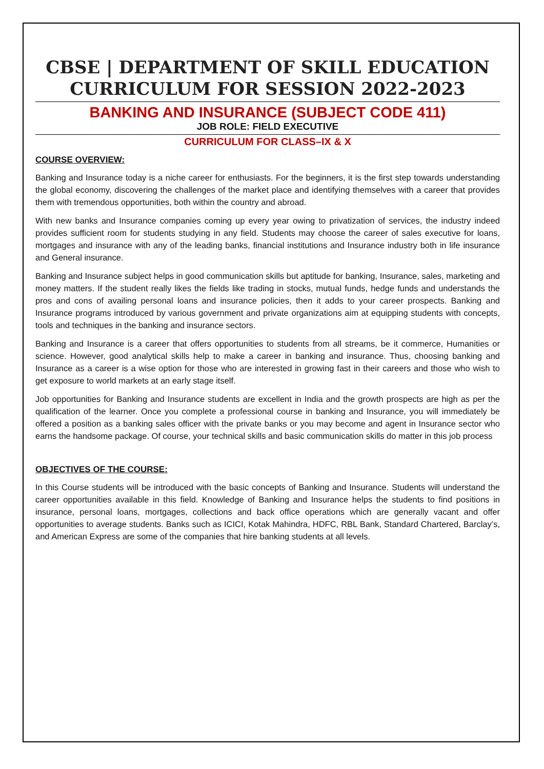CBSE | DEPARTMENT OF SKILL EDUCATION
CURRICULUM FOR SESSION 2022-2023
BANKING AND INSURANCE (SUBJECT CODE 411)
JOB ROLE: FIELD EXECUTIVE
CURRICULUM FOR CLASS–IX & X
COURSE OVERVIEW:
Banking and Insurance today is a niche career for enthusiasts. For the beginners, it is the first step towards understanding the global economy, discovering the challenges of the market place and identifying themselves with a career that provides them with tremendous opportunities, both within the country and abroad.
With new banks and Insurance companies coming up every year owing to privatization of services, the industry indeed provides sufficient room for students studying in any field. Students may choose the career of sales executive for loans, mortgages and insurance with any of the leading banks, financial institutions and Insurance industry both in life insurance and General insurance.
Banking and Insurance subject helps in good communication skills but aptitude for banking, Insurance, sales, marketing and money matters. If the student really likes the fields like trading in stocks, mutual funds, hedge funds and understands the pros and cons of availing personal loans and insurance policies, then it adds to your career prospects. Banking and Insurance programs introduced by various government and private organizations aim at equipping students with concepts, tools and techniques in the banking and insurance sectors.
Banking and Insurance is a career that offers opportunities to students from all streams, be it commerce, Humanities or science. However, good analytical skills help to make a career in banking and insurance. Thus, choosing banking and Insurance as a career is a wise option for those who are interested in growing fast in their careers and those who wish to get exposure to world markets at an early stage itself.
Job opportunities for Banking and Insurance students are excellent in India and the growth prospects are high as per the qualification of the learner. Once you complete a professional course in banking and Insurance, you will immediately be offered a position as a banking sales officer with the private banks or you may become and agent in Insurance sector who earns the handsome package. Of course, your technical skills and basic communication skills do matter in this job process
OBJECTIVES OF THE COURSE:
In this Course students will be introduced with the basic concepts of Banking and Insurance. Students will understand the career opportunities available in this field. Knowledge of Banking and Insurance helps the students to find positions in insurance, personal loans, mortgages, collections and back office operations which are generally vacant and offer opportunities to average students. Banks such as ICICI, Kotak Mahindra, HDFC, RBL Bank, Standard Chartered, Barclay’s, and American Express are some of the companies that hire banking students at all levels.